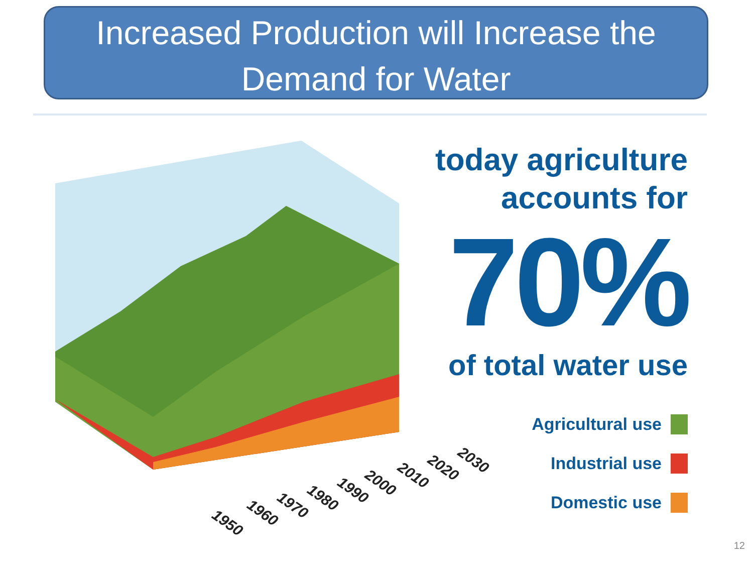Increased Production will Increase the
Demand for Water
1950
1960
1970
1980
1990
2000
2010
2020
2030
today agriculture
accounts for
70%
of total water use
Agricultural use
Industrial use
Domestic use
12